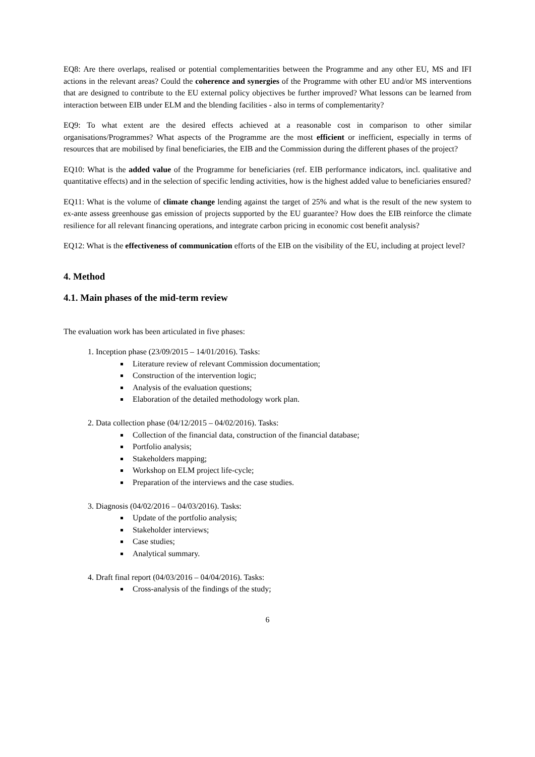EQ8: Are there overlaps, realised or potential complementarities between the Programme and any other EU, MS and IFI actions in the relevant areas? Could the coherence and synergies of the Programme with other EU and/or MS interventions that are designed to contribute to the EU external policy objectives be further improved? What lessons can be learned from interaction between EIB under ELM and the blending facilities - also in terms of complementarity?
EQ9: To what extent are the desired effects achieved at a reasonable cost in comparison to other similar organisations/Programmes? What aspects of the Programme are the most efficient or inefficient, especially in terms of resources that are mobilised by final beneficiaries, the EIB and the Commission during the different phases of the project?
EQ10: What is the added value of the Programme for beneficiaries (ref. EIB performance indicators, incl. qualitative and quantitative effects) and in the selection of specific lending activities, how is the highest added value to beneficiaries ensured?
EQ11: What is the volume of climate change lending against the target of 25% and what is the result of the new system to ex-ante assess greenhouse gas emission of projects supported by the EU guarantee? How does the EIB reinforce the climate resilience for all relevant financing operations, and integrate carbon pricing in economic cost benefit analysis?
EQ12: What is the effectiveness of communication efforts of the EIB on the visibility of the EU, including at project level?
4. Method
4.1. Main phases of the mid-term review
The evaluation work has been articulated in five phases:
1. Inception phase (23/09/2015 – 14/01/2016). Tasks:
Literature review of relevant Commission documentation;
Construction of the intervention logic;
Analysis of the evaluation questions;
Elaboration of the detailed methodology work plan.
2. Data collection phase (04/12/2015 – 04/02/2016). Tasks:
Collection of the financial data, construction of the financial database;
Portfolio analysis;
Stakeholders mapping;
Workshop on ELM project life-cycle;
Preparation of the interviews and the case studies.
3. Diagnosis (04/02/2016 – 04/03/2016). Tasks:
Update of the portfolio analysis;
Stakeholder interviews;
Case studies;
Analytical summary.
4. Draft final report (04/03/2016 – 04/04/2016). Tasks:
Cross-analysis of the findings of the study;
6